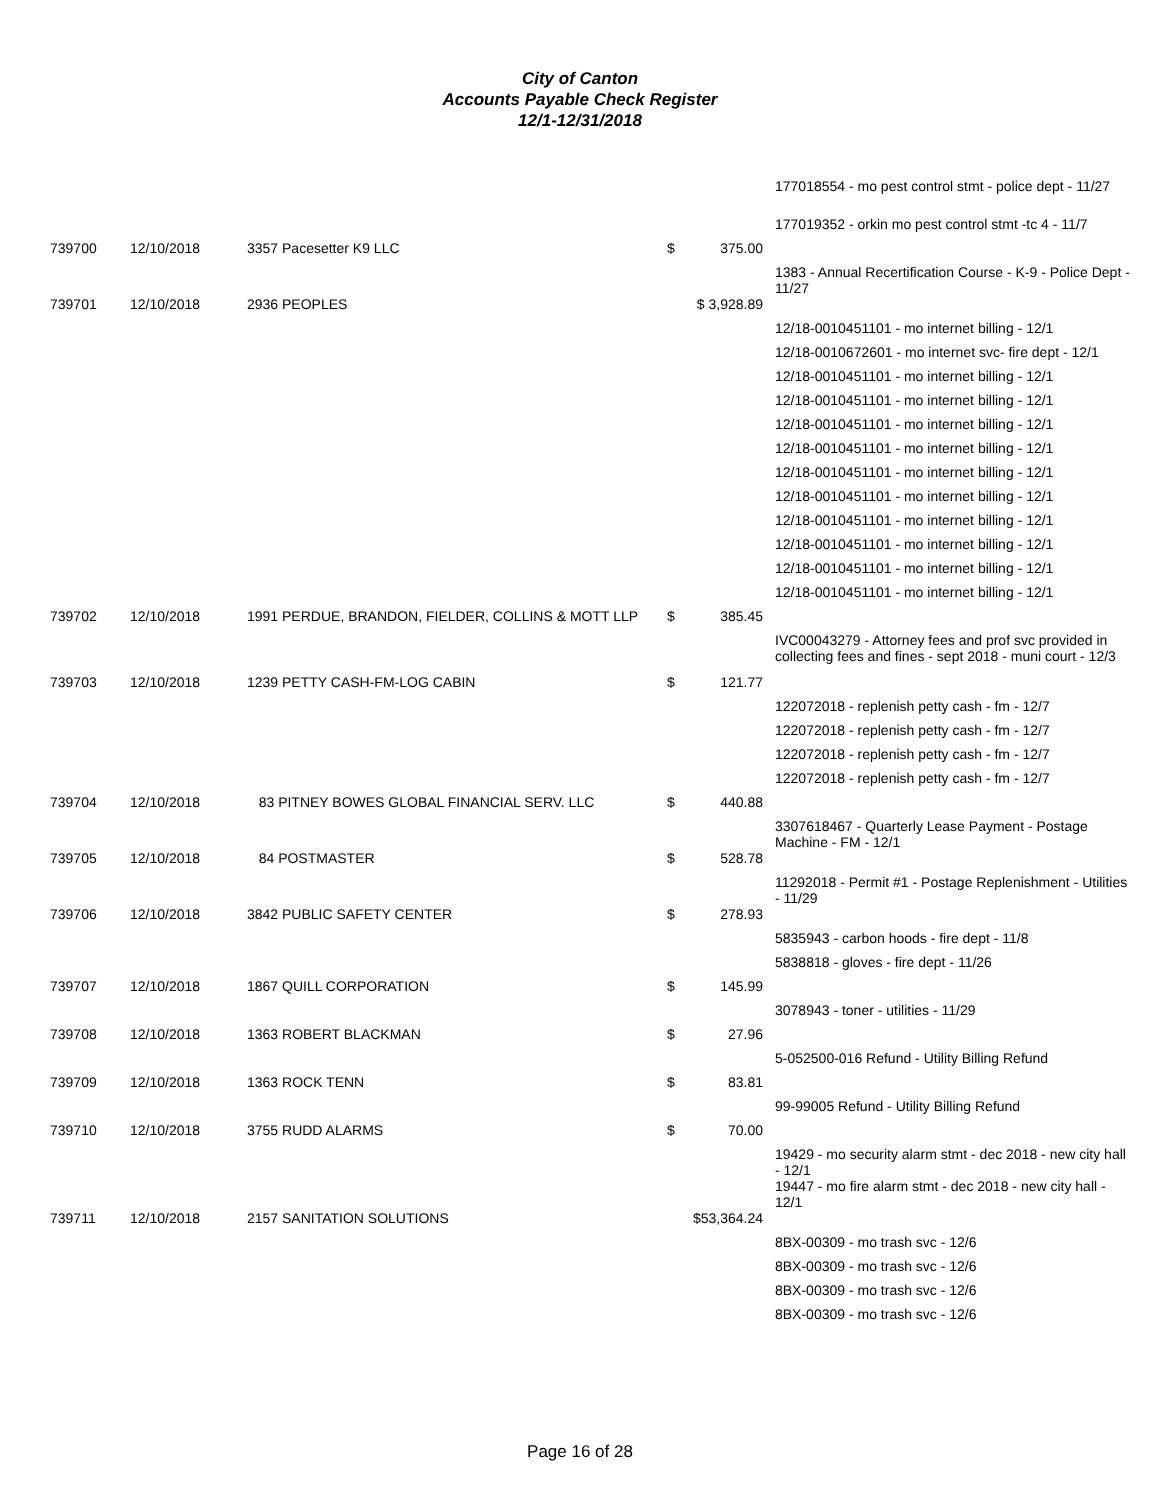City of Canton
Accounts Payable Check Register
12/1-12/31/2018
| | | | | | 177018554 - mo pest control stmt - police dept - 11/27 |
| | | | | | 177019352 - orkin mo pest control stmt -tc 4 - 11/7 |
| 739700 | 12/10/2018 | 3357 Pacesetter K9 LLC | $ | 375.00 | |
| | | | | | 1383 - Annual Recertification Course - K-9 - Police Dept - 11/27 |
| 739701 | 12/10/2018 | 2936 PEOPLES | $ 3,928.89 | | |
| | | | | | 12/18-0010451101 - mo internet billing - 12/1 |
| | | | | | 12/18-0010672601 - mo internet svc- fire dept - 12/1 |
| | | | | | 12/18-0010451101 - mo internet billing - 12/1 |
| | | | | | 12/18-0010451101 - mo internet billing - 12/1 |
| | | | | | 12/18-0010451101 - mo internet billing - 12/1 |
| | | | | | 12/18-0010451101 - mo internet billing - 12/1 |
| | | | | | 12/18-0010451101 - mo internet billing - 12/1 |
| | | | | | 12/18-0010451101 - mo internet billing - 12/1 |
| | | | | | 12/18-0010451101 - mo internet billing - 12/1 |
| | | | | | 12/18-0010451101 - mo internet billing - 12/1 |
| | | | | | 12/18-0010451101 - mo internet billing - 12/1 |
| | | | | | 12/18-0010451101 - mo internet billing - 12/1 |
| 739702 | 12/10/2018 | 1991 PERDUE, BRANDON, FIELDER, COLLINS & MOTT LLP | $ | 385.45 | |
| | | | | | IVC00043279 - Attorney fees and prof svc provided in collecting fees and fines - sept 2018 - muni court - 12/3 |
| 739703 | 12/10/2018 | 1239 PETTY CASH-FM-LOG CABIN | $ | 121.77 | |
| | | | | | 122072018 - replenish petty cash - fm - 12/7 |
| | | | | | 122072018 - replenish petty cash - fm - 12/7 |
| | | | | | 122072018 - replenish petty cash - fm - 12/7 |
| | | | | | 122072018 - replenish petty cash - fm - 12/7 |
| 739704 | 12/10/2018 | 83 PITNEY BOWES GLOBAL FINANCIAL SERV. LLC | $ | 440.88 | |
| | | | | | 3307618467 - Quarterly Lease Payment - Postage Machine - FM - 12/1 |
| 739705 | 12/10/2018 | 84 POSTMASTER | $ | 528.78 | |
| | | | | | 11292018 - Permit #1 - Postage Replenishment - Utilities - 11/29 |
| 739706 | 12/10/2018 | 3842 PUBLIC SAFETY CENTER | $ | 278.93 | |
| | | | | | 5835943 - carbon hoods - fire dept - 11/8 |
| | | | | | 5838818 - gloves - fire dept - 11/26 |
| 739707 | 12/10/2018 | 1867 QUILL CORPORATION | $ | 145.99 | |
| | | | | | 3078943 - toner - utilities - 11/29 |
| 739708 | 12/10/2018 | 1363 ROBERT BLACKMAN | $ | 27.96 | |
| | | | | | 5-052500-016 Refund - Utility Billing Refund |
| 739709 | 12/10/2018 | 1363 ROCK TENN | $ | 83.81 | |
| | | | | | 99-99005 Refund - Utility Billing Refund |
| 739710 | 12/10/2018 | 3755 RUDD ALARMS | $ | 70.00 | |
| | | | | | 19429 - mo security alarm stmt - dec 2018 - new city hall - 12/1 19447 - mo fire alarm stmt - dec 2018 - new city hall - 12/1 |
| 739711 | 12/10/2018 | 2157 SANITATION SOLUTIONS | $53,364.24 | | |
| | | | | | 8BX-00309 - mo trash svc - 12/6 |
| | | | | | 8BX-00309 - mo trash svc - 12/6 |
| | | | | | 8BX-00309 - mo trash svc - 12/6 |
| | | | | | 8BX-00309 - mo trash svc - 12/6 |
Page 16 of 28